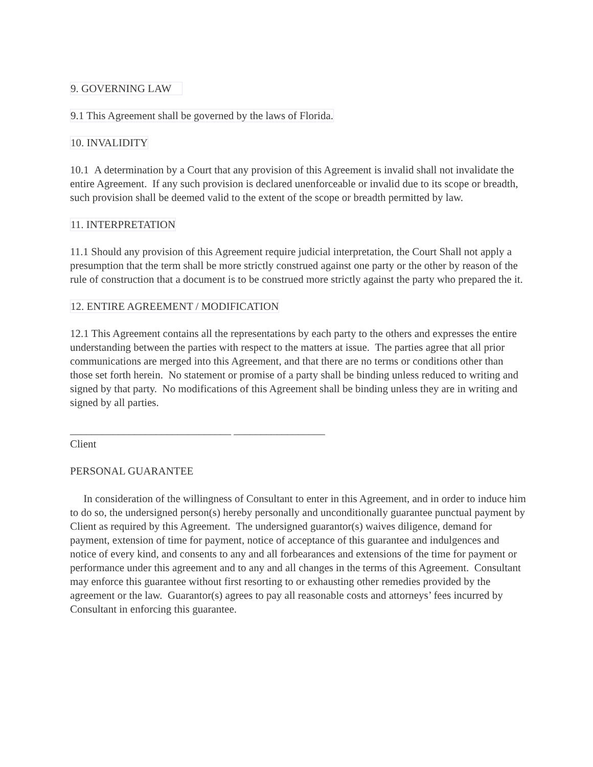9. GOVERNING LAW
9.1 This Agreement shall be governed by the laws of Florida.
10. INVALIDITY
10.1 A determination by a Court that any provision of this Agreement is invalid shall not invalidate the entire Agreement. If any such provision is declared unenforceable or invalid due to its scope or breadth, such provision shall be deemed valid to the extent of the scope or breadth permitted by law.
11. INTERPRETATION
11.1 Should any provision of this Agreement require judicial interpretation, the Court Shall not apply a presumption that the term shall be more strictly construed against one party or the other by reason of the rule of construction that a document is to be construed more strictly against the party who prepared the it.
12. ENTIRE AGREEMENT / MODIFICATION
12.1 This Agreement contains all the representations by each party to the others and expresses the entire understanding between the parties with respect to the matters at issue. The parties agree that all prior communications are merged into this Agreement, and that there are no terms or conditions other than those set forth herein. No statement or promise of a party shall be binding unless reduced to writing and signed by that party. No modifications of this Agreement shall be binding unless they are in writing and signed by all parties.
______________________________ _________________
Client
PERSONAL GUARANTEE
In consideration of the willingness of Consultant to enter in this Agreement, and in order to induce him to do so, the undersigned person(s) hereby personally and unconditionally guarantee punctual payment by Client as required by this Agreement. The undersigned guarantor(s) waives diligence, demand for payment, extension of time for payment, notice of acceptance of this guarantee and indulgences and notice of every kind, and consents to any and all forbearances and extensions of the time for payment or performance under this agreement and to any and all changes in the terms of this Agreement. Consultant may enforce this guarantee without first resorting to or exhausting other remedies provided by the agreement or the law. Guarantor(s) agrees to pay all reasonable costs and attorneys’ fees incurred by Consultant in enforcing this guarantee.